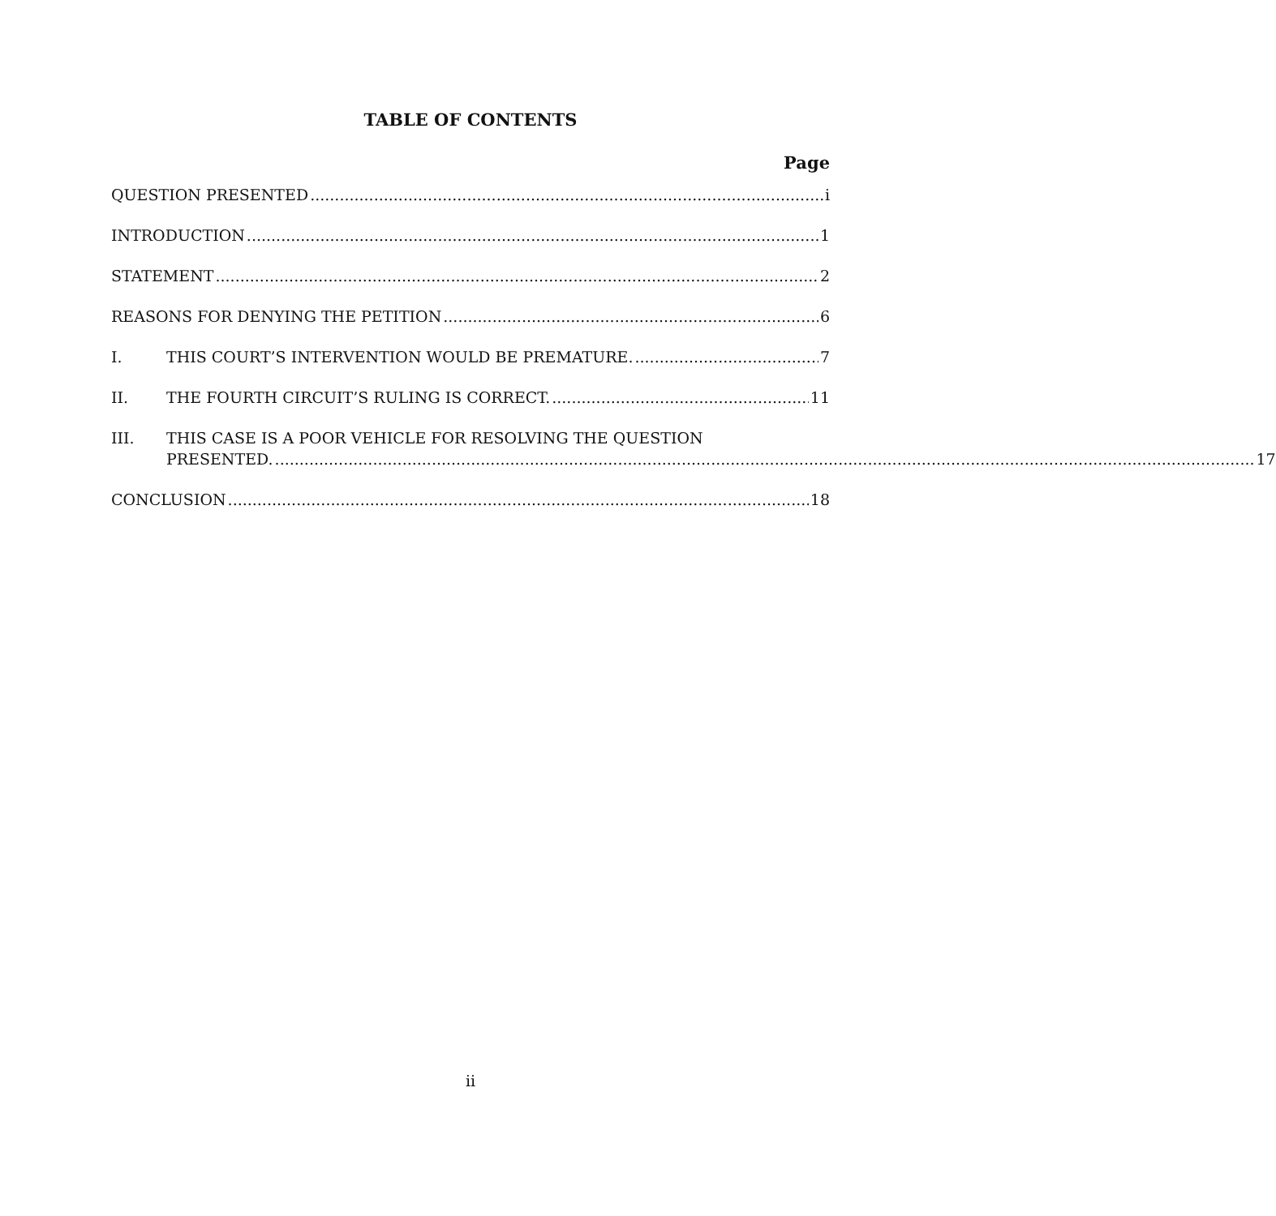TABLE OF CONTENTS
Page
QUESTION PRESENTED i
INTRODUCTION 1
STATEMENT 2
REASONS FOR DENYING THE PETITION 6
I. THIS COURT’S INTERVENTION WOULD BE PREMATURE. 7
II. THE FOURTH CIRCUIT’S RULING IS CORRECT. 11
III. THIS CASE IS A POOR VEHICLE FOR RESOLVING THE QUESTION
PRESENTED. 17
CONCLUSION 18
ii